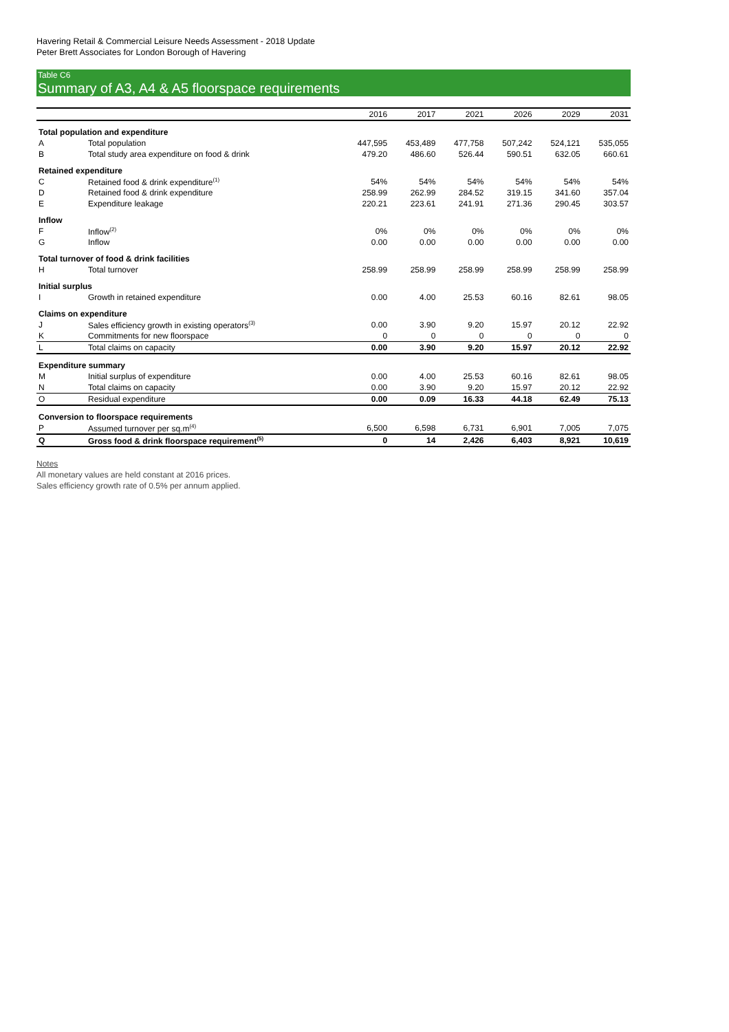Havering Retail & Commercial Leisure Needs Assessment - 2018 Update
Peter Brett Associates for London Borough of Havering
Table C6
Summary of A3, A4 & A5 floorspace requirements
| | | 2016 | 2017 | 2021 | 2026 | 2029 | 2031 |
| --- | --- | --- | --- | --- | --- | --- | --- |
| Total population and expenditure | | | | | | | |
| A | Total population | 447,595 | 453,489 | 477,758 | 507,242 | 524,121 | 535,055 |
| B | Total study area expenditure on food & drink | 479.20 | 486.60 | 526.44 | 590.51 | 632.05 | 660.61 |
| Retained expenditure | | | | | | | |
| C | Retained food & drink expenditure<sup>(1)</sup> | 54% | 54% | 54% | 54% | 54% | 54% |
| D | Retained food & drink expenditure | 258.99 | 262.99 | 284.52 | 319.15 | 341.60 | 357.04 |
| E | Expenditure leakage | 220.21 | 223.61 | 241.91 | 271.36 | 290.45 | 303.57 |
| Inflow | | | | | | | |
| F | Inflow<sup>(2)</sup> | 0% | 0% | 0% | 0% | 0% | 0% |
| G | Inflow | 0.00 | 0.00 | 0.00 | 0.00 | 0.00 | 0.00 |
| Total turnover of food & drink facilities | | | | | | | |
| H | Total turnover | 258.99 | 258.99 | 258.99 | 258.99 | 258.99 | 258.99 |
| Initial surplus | | | | | | | |
| I | Growth in retained expenditure | 0.00 | 4.00 | 25.53 | 60.16 | 82.61 | 98.05 |
| Claims on expenditure | | | | | | | |
| J | Sales efficiency growth in existing operators<sup>(3)</sup> | 0.00 | 3.90 | 9.20 | 15.97 | 20.12 | 22.92 |
| K | Commitments for new floorspace | 0 | 0 | 0 | 0 | 0 | 0 |
| L | Total claims on capacity | 0.00 | 3.90 | 9.20 | 15.97 | 20.12 | 22.92 |
| Expenditure summary | | | | | | | |
| M | Initial surplus of expenditure | 0.00 | 4.00 | 25.53 | 60.16 | 82.61 | 98.05 |
| N | Total claims on capacity | 0.00 | 3.90 | 9.20 | 15.97 | 20.12 | 22.92 |
| O | Residual expenditure | 0.00 | 0.09 | 16.33 | 44.18 | 62.49 | 75.13 |
| Conversion to floorspace requirements | | | | | | | |
| P | Assumed turnover per sq.m<sup>(4)</sup> | 6,500 | 6,598 | 6,731 | 6,901 | 7,005 | 7,075 |
| Q | Gross food & drink floorspace requirement<sup>(5)</sup> | 0 | 14 | 2,426 | 6,403 | 8,921 | 10,619 |
Notes
All monetary values are held constant at 2016 prices.
Sales efficiency growth rate of 0.5% per annum applied.